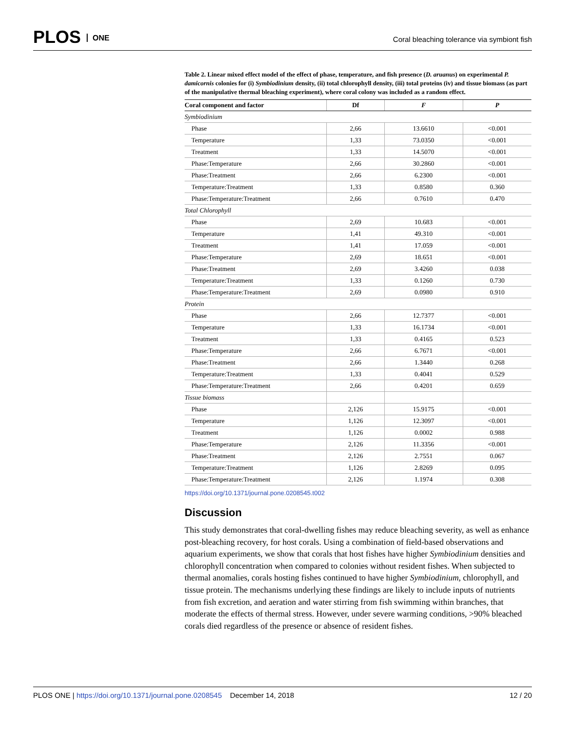PLOS ONE
Coral bleaching tolerance via symbiont fish
Table 2. Linear mixed effect model of the effect of phase, temperature, and fish presence (D. aruanus) on experimental P. damicornis colonies for (i) Symbiodinium density, (ii) total chlorophyll density, (iii) total proteins (iv) and tissue biomass (as part of the manipulative thermal bleaching experiment), where coral colony was included as a random effect.
| Coral component and factor | Df | F | P |
| --- | --- | --- | --- |
| Symbiodinium | | | |
| Phase | 2,66 | 13.6610 | <0.001 |
| Temperature | 1,33 | 73.0350 | <0.001 |
| Treatment | 1,33 | 14.5070 | <0.001 |
| Phase:Temperature | 2,66 | 30.2860 | <0.001 |
| Phase:Treatment | 2,66 | 6.2300 | <0.001 |
| Temperature:Treatment | 1,33 | 0.8580 | 0.360 |
| Phase:Temperature:Treatment | 2,66 | 0.7610 | 0.470 |
| Total Chlorophyll | | | |
| Phase | 2,69 | 10.683 | <0.001 |
| Temperature | 1,41 | 49.310 | <0.001 |
| Treatment | 1,41 | 17.059 | <0.001 |
| Phase:Temperature | 2,69 | 18.651 | <0.001 |
| Phase:Treatment | 2,69 | 3.4260 | 0.038 |
| Temperature:Treatment | 1,33 | 0.1260 | 0.730 |
| Phase:Temperature:Treatment | 2,69 | 0.0980 | 0.910 |
| Protein | | | |
| Phase | 2,66 | 12.7377 | <0.001 |
| Temperature | 1,33 | 16.1734 | <0.001 |
| Treatment | 1,33 | 0.4165 | 0.523 |
| Phase:Temperature | 2,66 | 6.7671 | <0.001 |
| Phase:Treatment | 2,66 | 1.3440 | 0.268 |
| Temperature:Treatment | 1,33 | 0.4041 | 0.529 |
| Phase:Temperature:Treatment | 2,66 | 0.4201 | 0.659 |
| Tissue biomass | | | |
| Phase | 2,126 | 15.9175 | <0.001 |
| Temperature | 1,126 | 12.3097 | <0.001 |
| Treatment | 1,126 | 0.0002 | 0.988 |
| Phase:Temperature | 2,126 | 11.3356 | <0.001 |
| Phase:Treatment | 2,126 | 2.7551 | 0.067 |
| Temperature:Treatment | 1,126 | 2.8269 | 0.095 |
| Phase:Temperature:Treatment | 2,126 | 1.1974 | 0.308 |
https://doi.org/10.1371/journal.pone.0208545.t002
Discussion
This study demonstrates that coral-dwelling fishes may reduce bleaching severity, as well as enhance post-bleaching recovery, for host corals. Using a combination of field-based observations and aquarium experiments, we show that corals that host fishes have higher Symbiodinium densities and chlorophyll concentration when compared to colonies without resident fishes. When subjected to thermal anomalies, corals hosting fishes continued to have higher Symbiodinium, chlorophyll, and tissue protein. The mechanisms underlying these findings are likely to include inputs of nutrients from fish excretion, and aeration and water stirring from fish swimming within branches, that moderate the effects of thermal stress. However, under severe warming conditions, >90% bleached corals died regardless of the presence or absence of resident fishes.
PLOS ONE | https://doi.org/10.1371/journal.pone.0208545 December 14, 2018 12 / 20